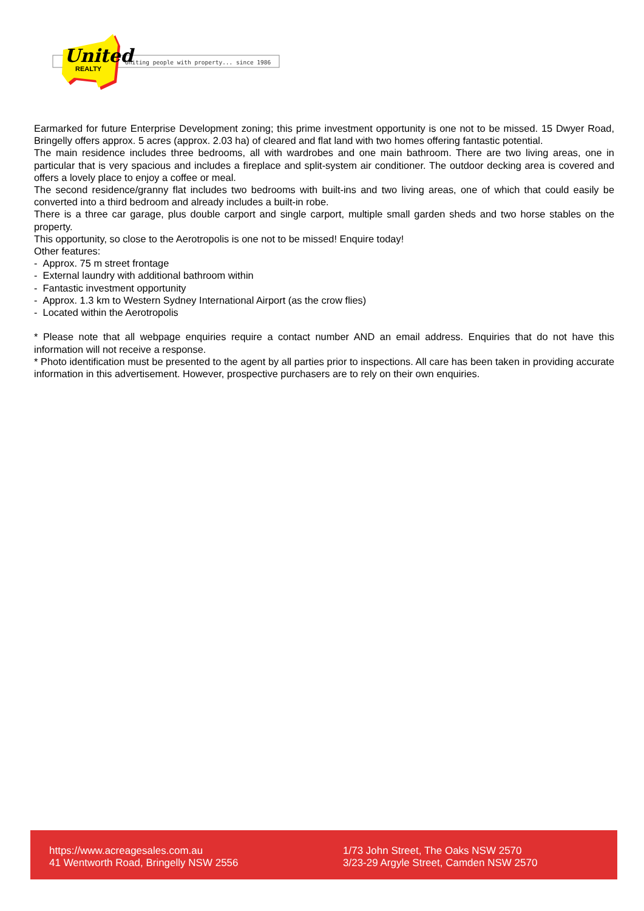United
REALTY
Uniting people with property... since 1986
Earmarked for future Enterprise Development zoning; this prime investment opportunity is one not to be missed. 15 Dwyer Road, Bringelly offers approx. 5 acres (approx. 2.03 ha) of cleared and flat land with two homes offering fantastic potential.
The main residence includes three bedrooms, all with wardrobes and one main bathroom. There are two living areas, one in particular that is very spacious and includes a fireplace and split-system air conditioner. The outdoor decking area is covered and offers a lovely place to enjoy a coffee or meal.
The second residence/granny flat includes two bedrooms with built-ins and two living areas, one of which that could easily be converted into a third bedroom and already includes a built-in robe.
There is a three car garage, plus double carport and single carport, multiple small garden sheds and two horse stables on the property.
This opportunity, so close to the Aerotropolis is one not to be missed! Enquire today!
Other features:
- Approx. 75 m street frontage
- External laundry with additional bathroom within
- Fantastic investment opportunity
- Approx. 1.3 km to Western Sydney International Airport (as the crow flies)
- Located within the Aerotropolis
* Please note that all webpage enquiries require a contact number AND an email address. Enquiries that do not have this information will not receive a response.
* Photo identification must be presented to the agent by all parties prior to inspections. All care has been taken in providing accurate information in this advertisement. However, prospective purchasers are to rely on their own enquiries.
https://www.acreagesales.com.au
41 Wentworth Road, Bringelly NSW 2556
1/73 John Street, The Oaks NSW 2570
3/23-29 Argyle Street, Camden NSW 2570